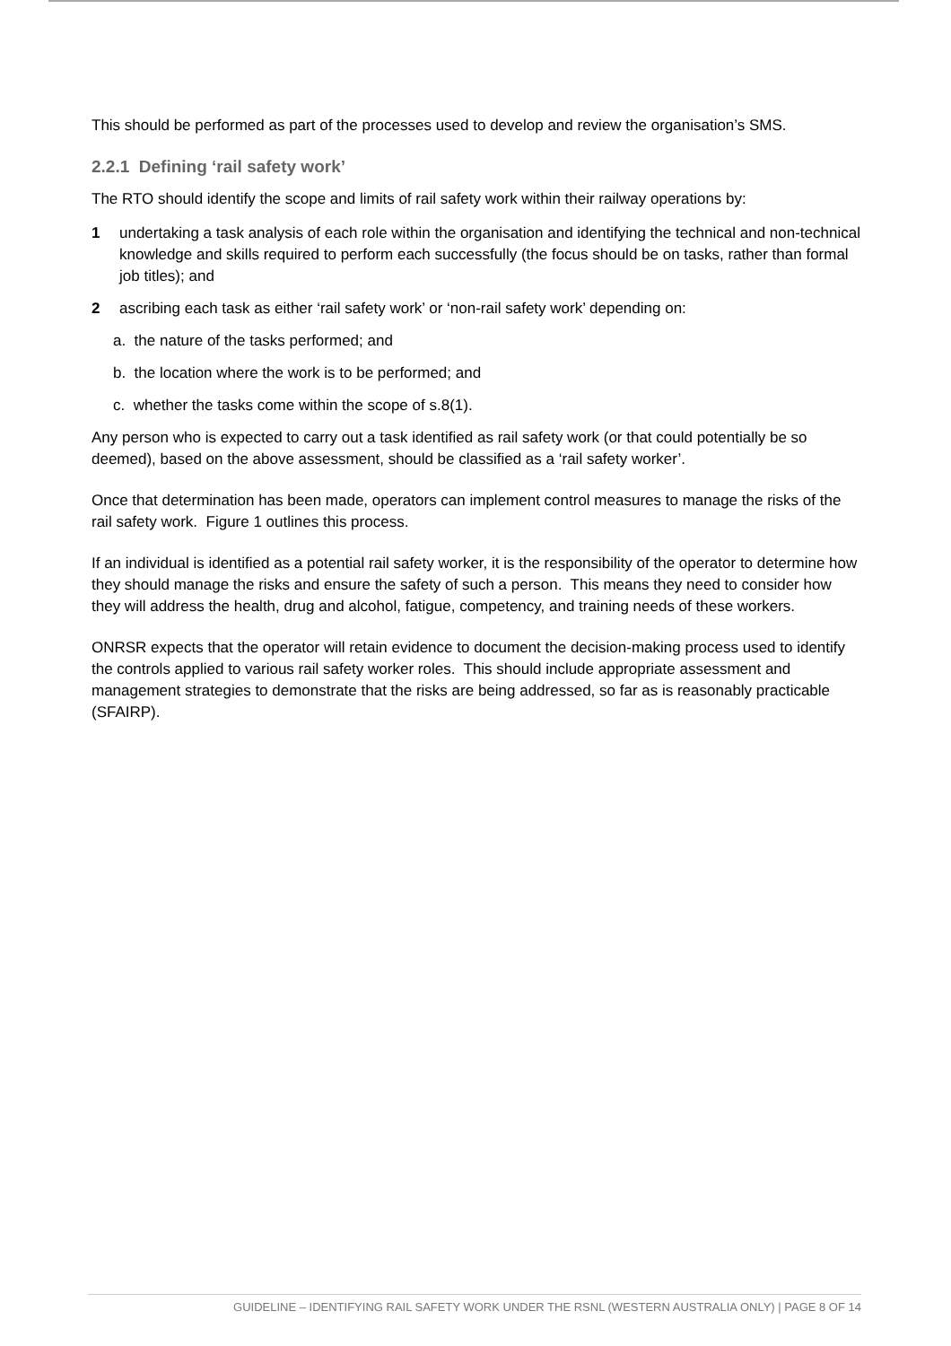This should be performed as part of the processes used to develop and review the organisation’s SMS.
2.2.1 Defining ‘rail safety work’
The RTO should identify the scope and limits of rail safety work within their railway operations by:
1 undertaking a task analysis of each role within the organisation and identifying the technical and non-technical knowledge and skills required to perform each successfully (the focus should be on tasks, rather than formal job titles); and
2 ascribing each task as either ‘rail safety work’ or ‘non-rail safety work’ depending on:
a. the nature of the tasks performed; and
b. the location where the work is to be performed; and
c. whether the tasks come within the scope of s.8(1).
Any person who is expected to carry out a task identified as rail safety work (or that could potentially be so deemed), based on the above assessment, should be classified as a ‘rail safety worker’.
Once that determination has been made, operators can implement control measures to manage the risks of the rail safety work. Figure 1 outlines this process.
If an individual is identified as a potential rail safety worker, it is the responsibility of the operator to determine how they should manage the risks and ensure the safety of such a person. This means they need to consider how they will address the health, drug and alcohol, fatigue, competency, and training needs of these workers.
ONRSR expects that the operator will retain evidence to document the decision-making process used to identify the controls applied to various rail safety worker roles. This should include appropriate assessment and management strategies to demonstrate that the risks are being addressed, so far as is reasonably practicable (SFAIRP).
GUIDELINE – IDENTIFYING RAIL SAFETY WORK UNDER THE RSNL (WESTERN AUSTRALIA ONLY) | PAGE 8 OF 14